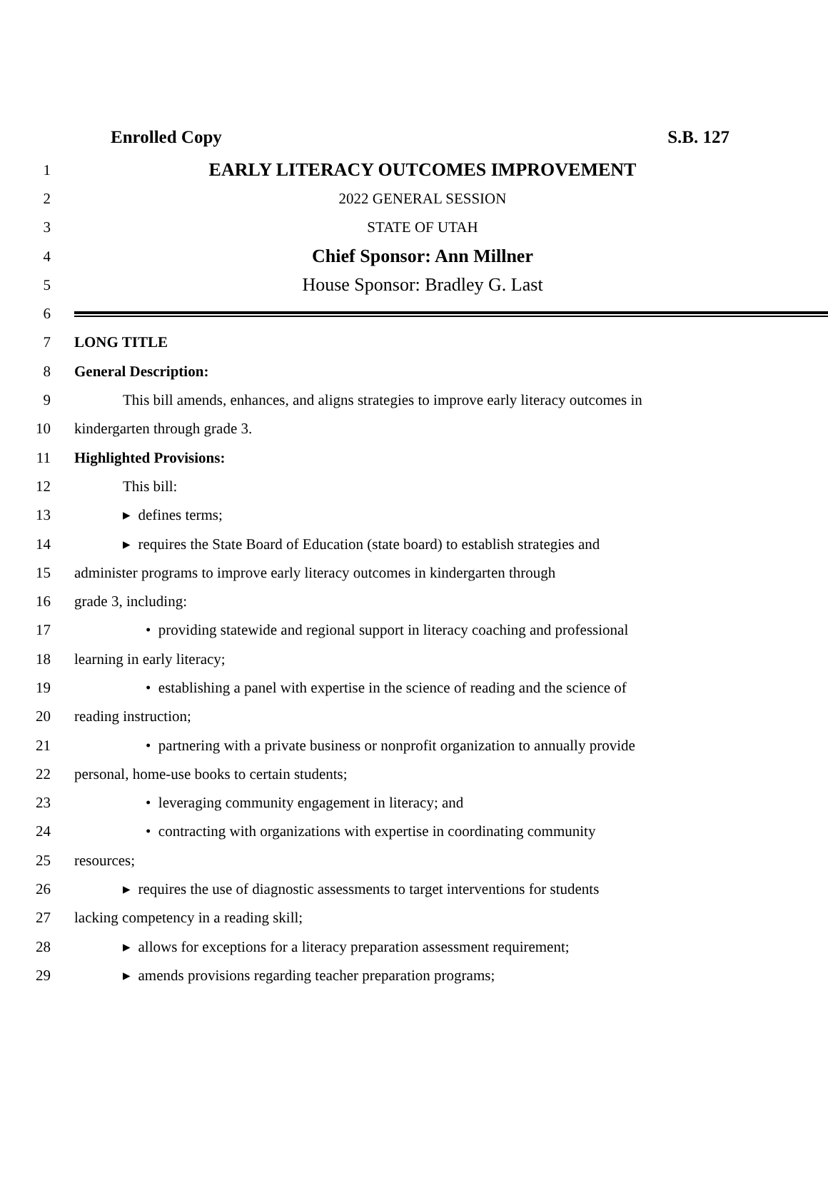Enrolled Copy S.B. 127
1 EARLY LITERACY OUTCOMES IMPROVEMENT
2 2022 GENERAL SESSION
3 STATE OF UTAH
4 Chief Sponsor: Ann Millner
5 House Sponsor: Bradley G. Last
6
7 LONG TITLE
8 General Description:
9 This bill amends, enhances, and aligns strategies to improve early literacy outcomes in
10 kindergarten through grade 3.
11 Highlighted Provisions:
12 This bill:
13 ▸ defines terms;
14 ▸ requires the State Board of Education (state board) to establish strategies and
15 administer programs to improve early literacy outcomes in kindergarten through
16 grade 3, including:
17 • providing statewide and regional support in literacy coaching and professional
18 learning in early literacy;
19 • establishing a panel with expertise in the science of reading and the science of
20 reading instruction;
21 • partnering with a private business or nonprofit organization to annually provide
22 personal, home-use books to certain students;
23 • leveraging community engagement in literacy; and
24 • contracting with organizations with expertise in coordinating community
25 resources;
26 ▸ requires the use of diagnostic assessments to target interventions for students
27 lacking competency in a reading skill;
28 ▸ allows for exceptions for a literacy preparation assessment requirement;
29 ▸ amends provisions regarding teacher preparation programs;